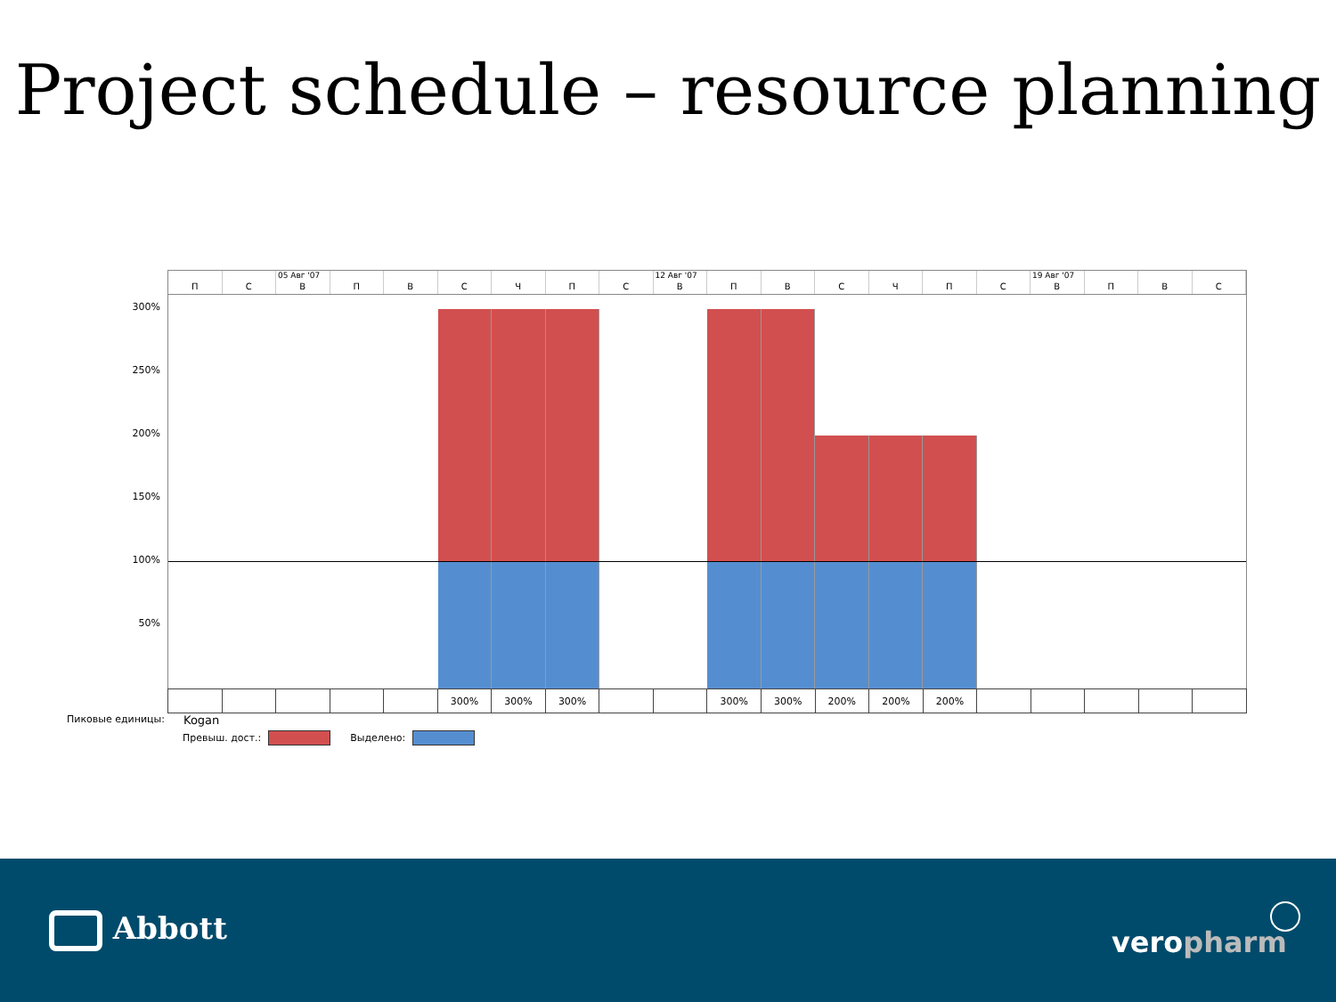Project schedule – resource planning
П С
05 Авг '07
В
П В С Ч П С
12 Авг '07
В
П В С Ч П С
19 Авг '07
В
П В С
300%
250%
200%
150%
100%
50%
Пиковые единицы:
| | | | | | 300% | 300% | 300% | | | 300% | 300% | 200% | 200% | 200% | | | | | |
Kogan
Превыш. дост.: Выделено:
Abbott veropharm